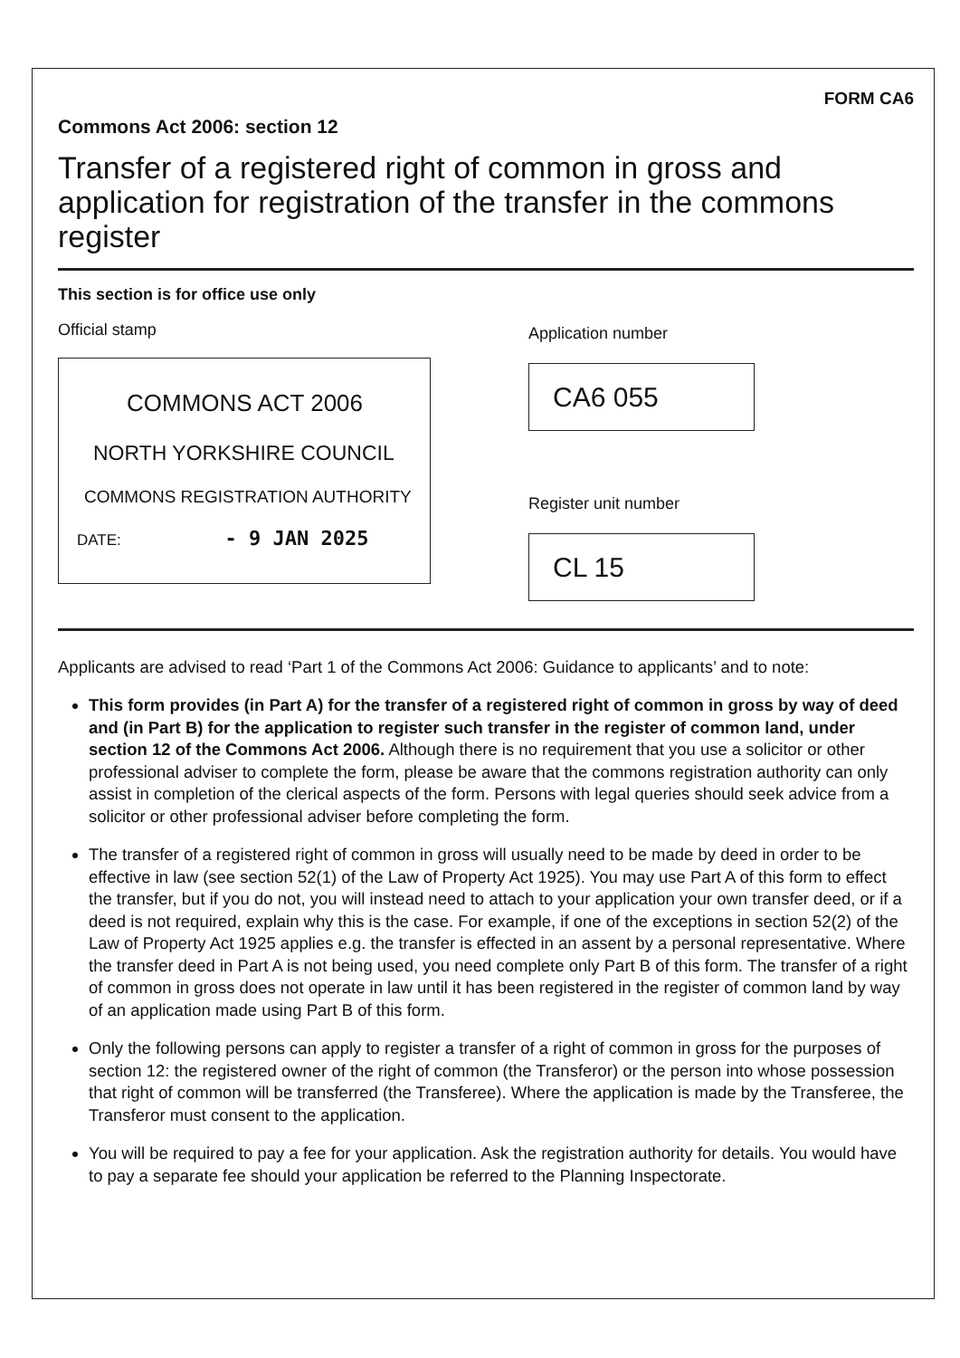FORM CA6
Commons Act 2006: section 12
Transfer of a registered right of common in gross and application for registration of the transfer in the commons register
This section is for office use only
Official stamp
COMMONS ACT 2006
NORTH YORKSHIRE COUNCIL
COMMONS REGISTRATION AUTHORITY
DATE: - 9 JAN 2025
Application number
CA6 055
Register unit number
CL 15
Applicants are advised to read ‘Part 1 of the Commons Act 2006: Guidance to applicants’ and to note:
This form provides (in Part A) for the transfer of a registered right of common in gross by way of deed and (in Part B) for the application to register such transfer in the register of common land, under section 12 of the Commons Act 2006. Although there is no requirement that you use a solicitor or other professional adviser to complete the form, please be aware that the commons registration authority can only assist in completion of the clerical aspects of the form. Persons with legal queries should seek advice from a solicitor or other professional adviser before completing the form.
The transfer of a registered right of common in gross will usually need to be made by deed in order to be effective in law (see section 52(1) of the Law of Property Act 1925). You may use Part A of this form to effect the transfer, but if you do not, you will instead need to attach to your application your own transfer deed, or if a deed is not required, explain why this is the case. For example, if one of the exceptions in section 52(2) of the Law of Property Act 1925 applies e.g. the transfer is effected in an assent by a personal representative. Where the transfer deed in Part A is not being used, you need complete only Part B of this form. The transfer of a right of common in gross does not operate in law until it has been registered in the register of common land by way of an application made using Part B of this form.
Only the following persons can apply to register a transfer of a right of common in gross for the purposes of section 12: the registered owner of the right of common (the Transferor) or the person into whose possession that right of common will be transferred (the Transferee). Where the application is made by the Transferee, the Transferor must consent to the application.
You will be required to pay a fee for your application. Ask the registration authority for details. You would have to pay a separate fee should your application be referred to the Planning Inspectorate.